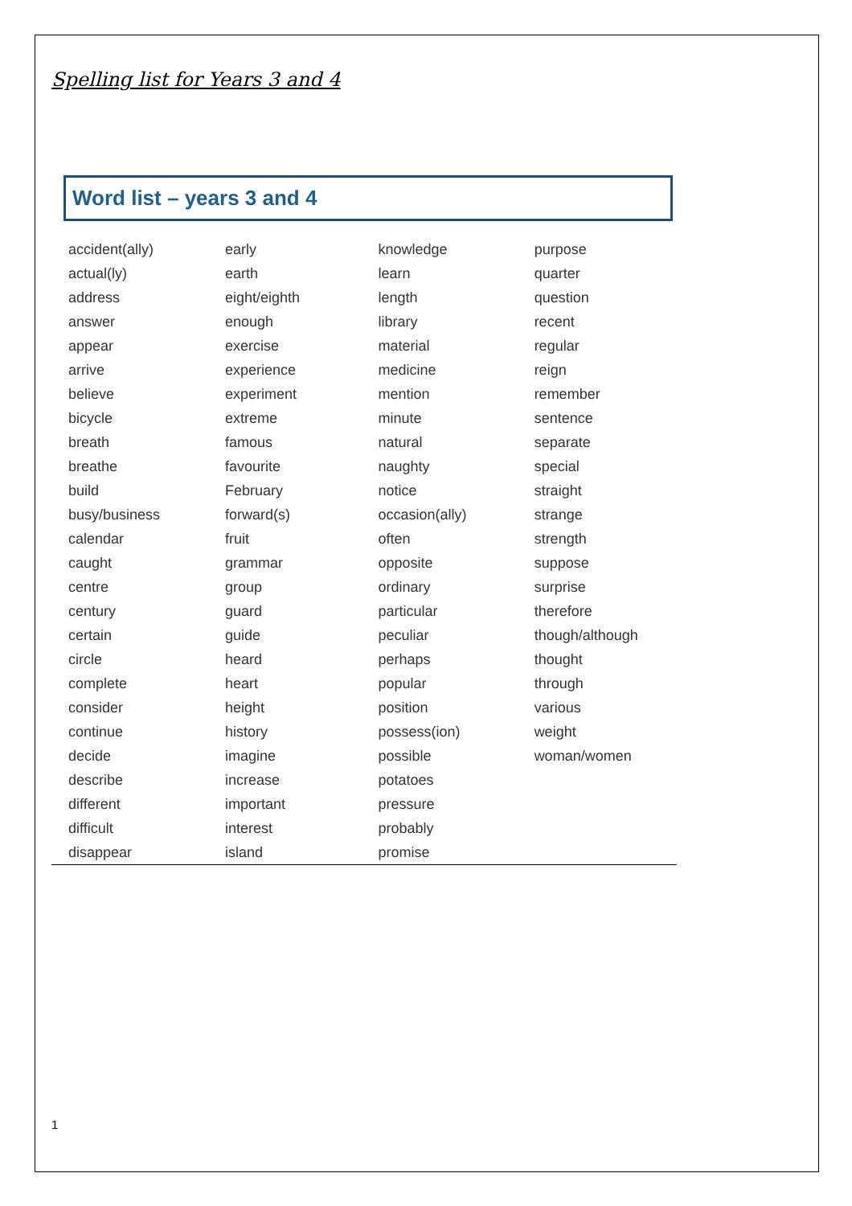Spelling list for Years 3 and 4
Word list – years 3 and 4
| accident(ally) | early | knowledge | purpose |
| actual(ly) | earth | learn | quarter |
| address | eight/eighth | length | question |
| answer | enough | library | recent |
| appear | exercise | material | regular |
| arrive | experience | medicine | reign |
| believe | experiment | mention | remember |
| bicycle | extreme | minute | sentence |
| breath | famous | natural | separate |
| breathe | favourite | naughty | special |
| build | February | notice | straight |
| busy/business | forward(s) | occasion(ally) | strange |
| calendar | fruit | often | strength |
| caught | grammar | opposite | suppose |
| centre | group | ordinary | surprise |
| century | guard | particular | therefore |
| certain | guide | peculiar | though/although |
| circle | heard | perhaps | thought |
| complete | heart | popular | through |
| consider | height | position | various |
| continue | history | possess(ion) | weight |
| decide | imagine | possible | woman/women |
| describe | increase | potatoes | |
| different | important | pressure | |
| difficult | interest | probably | |
| disappear | island | promise | |
1